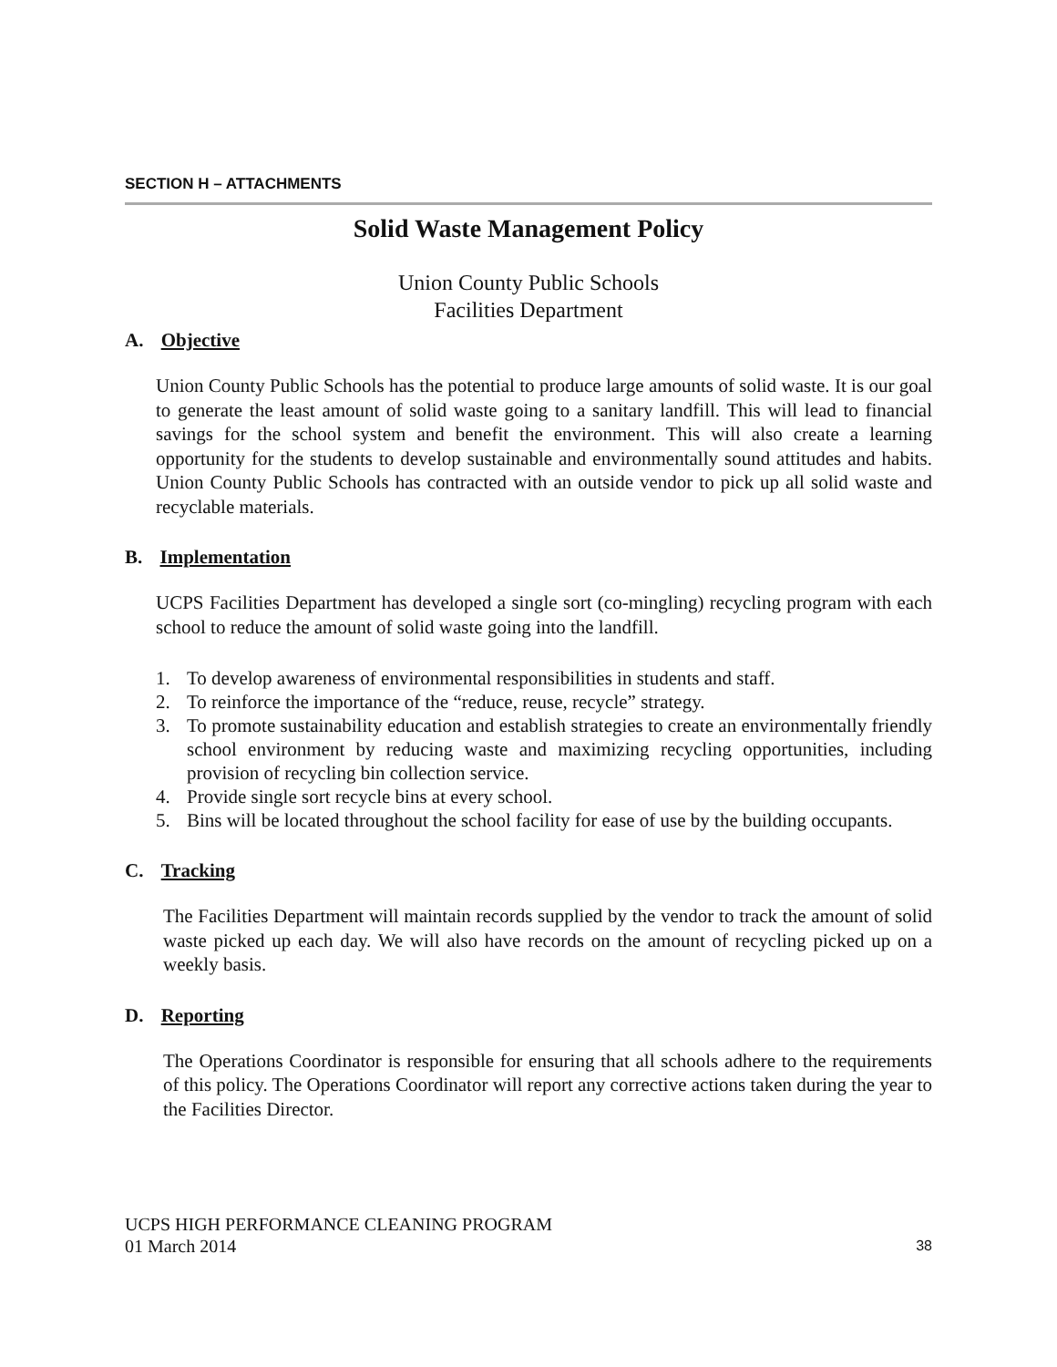SECTION H – ATTACHMENTS
Solid Waste Management Policy
Union County Public Schools
Facilities Department
A. Objective
Union County Public Schools has the potential to produce large amounts of solid waste. It is our goal to generate the least amount of solid waste going to a sanitary landfill. This will lead to financial savings for the school system and benefit the environment. This will also create a learning opportunity for the students to develop sustainable and environmentally sound attitudes and habits. Union County Public Schools has contracted with an outside vendor to pick up all solid waste and recyclable materials.
B. Implementation
UCPS Facilities Department has developed a single sort (co-mingling) recycling program with each school to reduce the amount of solid waste going into the landfill.
1. To develop awareness of environmental responsibilities in students and staff.
2. To reinforce the importance of the “reduce, reuse, recycle” strategy.
3. To promote sustainability education and establish strategies to create an environmentally friendly school environment by reducing waste and maximizing recycling opportunities, including provision of recycling bin collection service.
4. Provide single sort recycle bins at every school.
5. Bins will be located throughout the school facility for ease of use by the building occupants.
C. Tracking
The Facilities Department will maintain records supplied by the vendor to track the amount of solid waste picked up each day. We will also have records on the amount of recycling picked up on a weekly basis.
D. Reporting
The Operations Coordinator is responsible for ensuring that all schools adhere to the requirements of this policy. The Operations Coordinator will report any corrective actions taken during the year to the Facilities Director.
UCPS HIGH PERFORMANCE CLEANING PROGRAM
01 March 2014
38